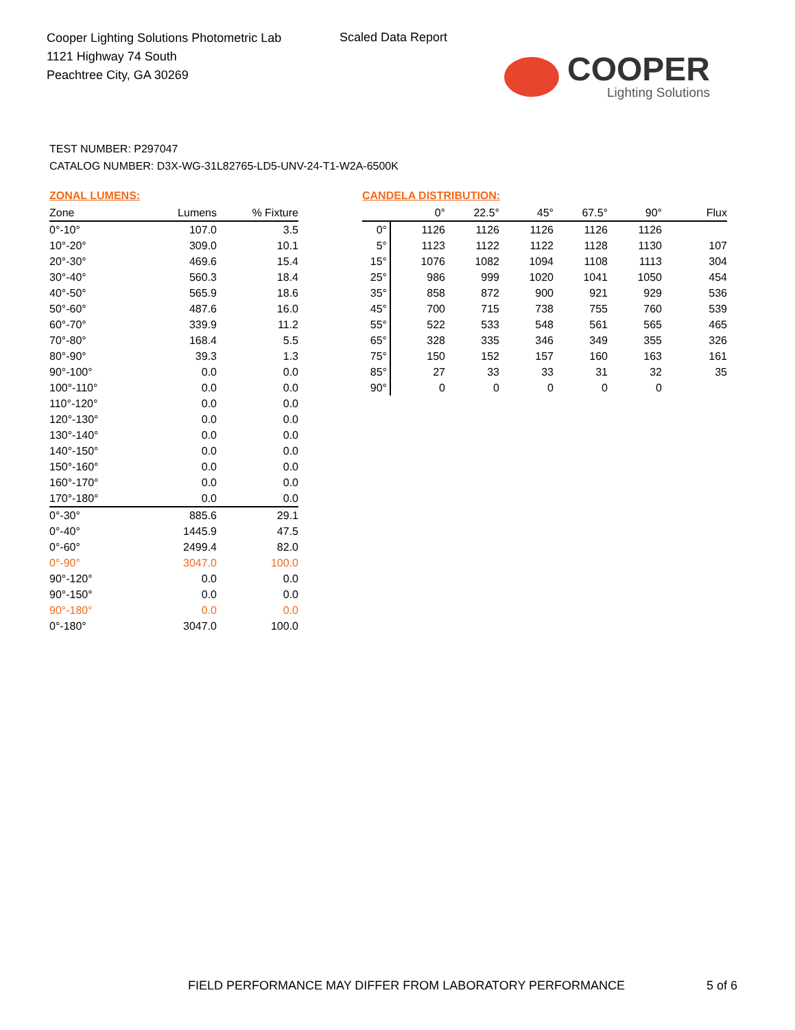Cooper Lighting Solutions Photometric Lab
1121 Highway 74 South
Peachtree City, GA 30269
Scaled Data Report
COOPER
Lighting Solutions
TEST NUMBER: P297047
CATALOG NUMBER: D3X-WG-31L82765-LD5-UNV-24-T1-W2A-6500K
ZONAL LUMENS:
| Zone | Lumens | % Fixture |
| --- | --- | --- |
| 0°-10° | 107.0 | 3.5 |
| 10°-20° | 309.0 | 10.1 |
| 20°-30° | 469.6 | 15.4 |
| 30°-40° | 560.3 | 18.4 |
| 40°-50° | 565.9 | 18.6 |
| 50°-60° | 487.6 | 16.0 |
| 60°-70° | 339.9 | 11.2 |
| 70°-80° | 168.4 | 5.5 |
| 80°-90° | 39.3 | 1.3 |
| 90°-100° | 0.0 | 0.0 |
| 100°-110° | 0.0 | 0.0 |
| 110°-120° | 0.0 | 0.0 |
| 120°-130° | 0.0 | 0.0 |
| 130°-140° | 0.0 | 0.0 |
| 140°-150° | 0.0 | 0.0 |
| 150°-160° | 0.0 | 0.0 |
| 160°-170° | 0.0 | 0.0 |
| 170°-180° | 0.0 | 0.0 |
| 0°-30° | 885.6 | 29.1 |
| 0°-40° | 1445.9 | 47.5 |
| 0°-60° | 2499.4 | 82.0 |
| 0°-90° | 3047.0 | 100.0 |
| 90°-120° | 0.0 | 0.0 |
| 90°-150° | 0.0 | 0.0 |
| 90°-180° | 0.0 | 0.0 |
| 0°-180° | 3047.0 | 100.0 |
CANDELA DISTRIBUTION:
| | 0° | 22.5° | 45° | 67.5° | 90° | Flux |
| --- | --- | --- | --- | --- | --- | --- |
| 0° | 1126 | 1126 | 1126 | 1126 | 1126 | |
| 5° | 1123 | 1122 | 1122 | 1128 | 1130 | 107 |
| 15° | 1076 | 1082 | 1094 | 1108 | 1113 | 304 |
| 25° | 986 | 999 | 1020 | 1041 | 1050 | 454 |
| 35° | 858 | 872 | 900 | 921 | 929 | 536 |
| 45° | 700 | 715 | 738 | 755 | 760 | 539 |
| 55° | 522 | 533 | 548 | 561 | 565 | 465 |
| 65° | 328 | 335 | 346 | 349 | 355 | 326 |
| 75° | 150 | 152 | 157 | 160 | 163 | 161 |
| 85° | 27 | 33 | 33 | 31 | 32 | 35 |
| 90° | 0 | 0 | 0 | 0 | 0 | |
FIELD PERFORMANCE MAY DIFFER FROM LABORATORY PERFORMANCE
5 of 6